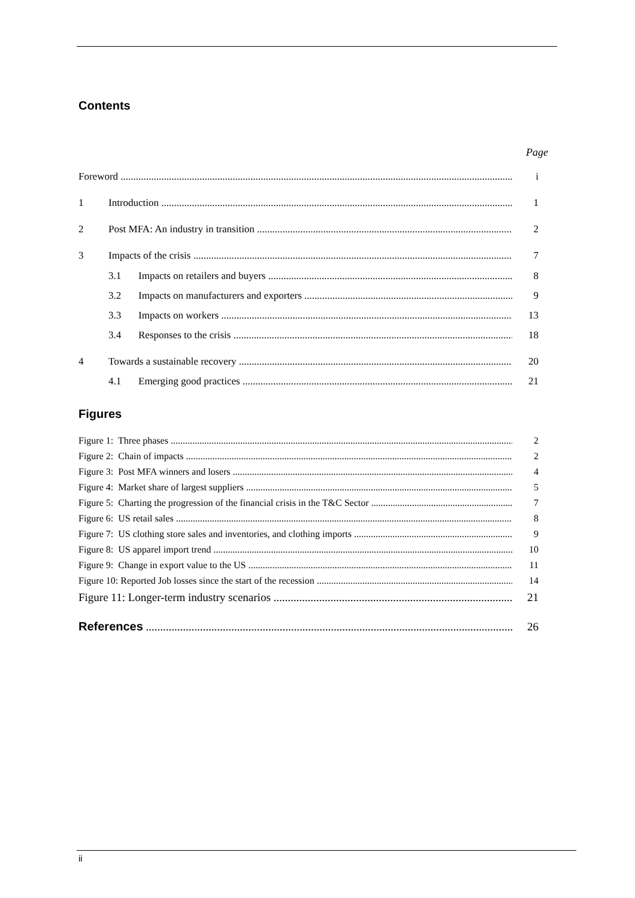Contents
Page
Foreword i
1 Introduction 1
2 Post MFA: An industry in transition 2
3 Impacts of the crisis 7
3.1 Impacts on retailers and buyers 8
3.2 Impacts on manufacturers and exporters 9
3.3 Impacts on workers 13
3.4 Responses to the crisis 18
4 Towards a sustainable recovery 20
4.1 Emerging good practices 21
Figures
Figure 1: Three phases 2
Figure 2: Chain of impacts 2
Figure 3: Post MFA winners and losers 4
Figure 4: Market share of largest suppliers 5
Figure 5: Charting the progression of the financial crisis in the T&C Sector 7
Figure 6: US retail sales 8
Figure 7: US clothing store sales and inventories, and clothing imports 9
Figure 8: US apparel import trend 10
Figure 9: Change in export value to the US 11
Figure 10: Reported Job losses since the start of the recession 14
Figure 11: Longer-term industry scenarios 21
References 26
ii